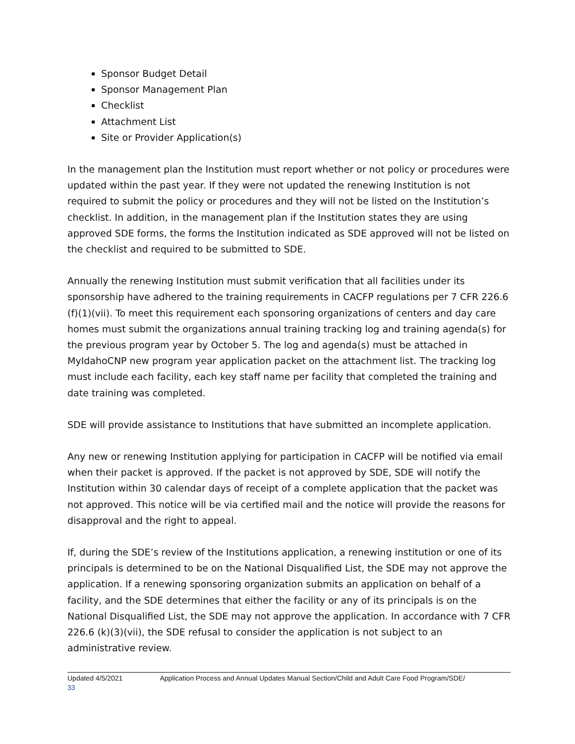Sponsor Budget Detail
Sponsor Management Plan
Checklist
Attachment List
Site or Provider Application(s)
In the management plan the Institution must report whether or not policy or procedures were updated within the past year. If they were not updated the renewing Institution is not required to submit the policy or procedures and they will not be listed on the Institution’s checklist. In addition, in the management plan if the Institution states they are using approved SDE forms, the forms the Institution indicated as SDE approved will not be listed on the checklist and required to be submitted to SDE.
Annually the renewing Institution must submit verification that all facilities under its sponsorship have adhered to the training requirements in CACFP regulations per 7 CFR 226.6 (f)(1)(vii). To meet this requirement each sponsoring organizations of centers and day care homes must submit the organizations annual training tracking log and training agenda(s) for the previous program year by October 5. The log and agenda(s) must be attached in MyIdahoCNP new program year application packet on the attachment list. The tracking log must include each facility, each key staff name per facility that completed the training and date training was completed.
SDE will provide assistance to Institutions that have submitted an incomplete application.
Any new or renewing Institution applying for participation in CACFP will be notified via email when their packet is approved. If the packet is not approved by SDE, SDE will notify the Institution within 30 calendar days of receipt of a complete application that the packet was not approved. This notice will be via certified mail and the notice will provide the reasons for disapproval and the right to appeal.
If, during the SDE’s review of the Institutions application, a renewing institution or one of its principals is determined to be on the National Disqualified List, the SDE may not approve the application. If a renewing sponsoring organization submits an application on behalf of a facility, and the SDE determines that either the facility or any of its principals is on the National Disqualified List, the SDE may not approve the application. In accordance with 7 CFR 226.6 (k)(3)(vii), the SDE refusal to consider the application is not subject to an administrative review.
Updated 4/5/2021 Application Process and Annual Updates Manual Section/Child and Adult Care Food Program/SDE/
33